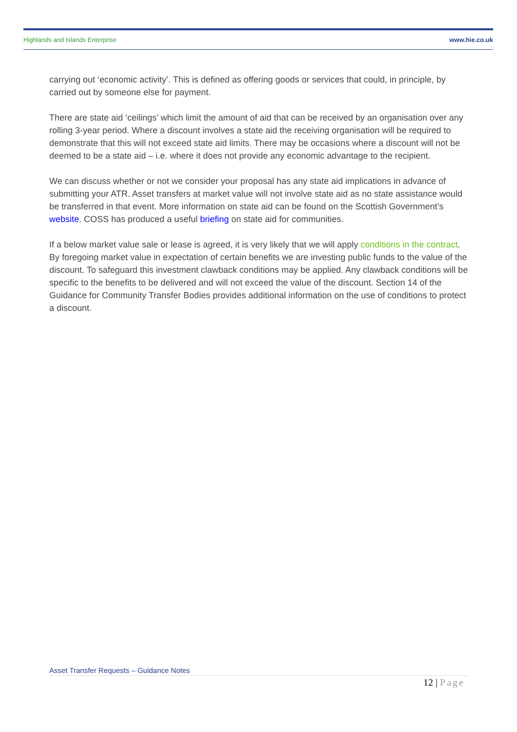Highlands and Islands Enterprise www.hie.co.uk
carrying out ‘economic activity’. This is defined as offering goods or services that could, in principle, by carried out by someone else for payment.
There are state aid ‘ceilings’ which limit the amount of aid that can be received by an organisation over any rolling 3-year period. Where a discount involves a state aid the receiving organisation will be required to demonstrate that this will not exceed state aid limits. There may be occasions where a discount will not be deemed to be a state aid – i.e. where it does not provide any economic advantage to the recipient.
We can discuss whether or not we consider your proposal has any state aid implications in advance of submitting your ATR. Asset transfers at market value will not involve state aid as no state assistance would be transferred in that event. More information on state aid can be found on the Scottish Government’s website. COSS has produced a useful briefing on state aid for communities.
If a below market value sale or lease is agreed, it is very likely that we will apply conditions in the contract. By foregoing market value in expectation of certain benefits we are investing public funds to the value of the discount. To safeguard this investment clawback conditions may be applied. Any clawback conditions will be specific to the benefits to be delivered and will not exceed the value of the discount. Section 14 of the Guidance for Community Transfer Bodies provides additional information on the use of conditions to protect a discount.
Asset Transfer Requests – Guidance Notes
12 | Page